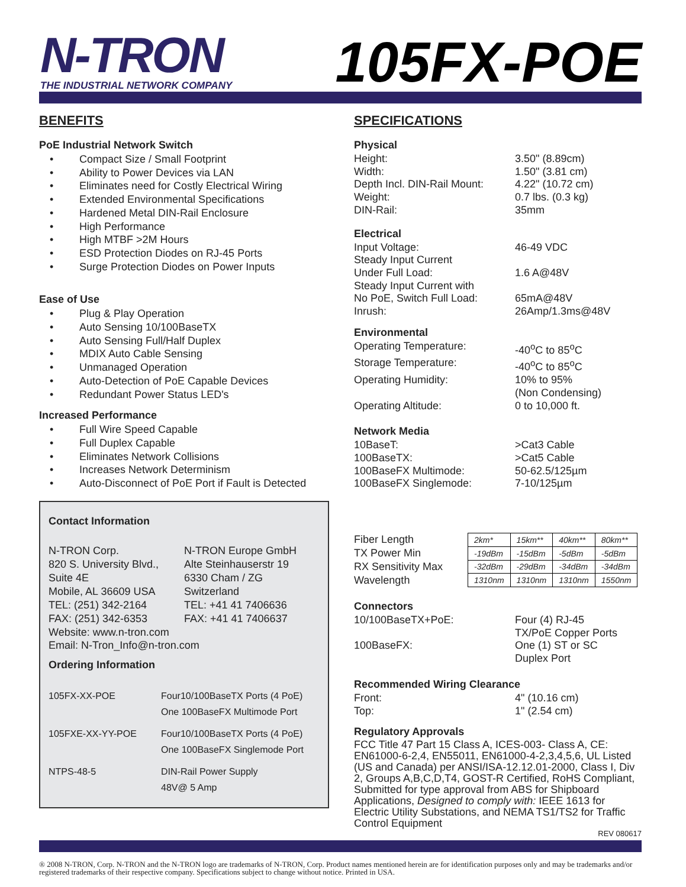N-TRON
THE INDUSTRIAL NETWORK COMPANY
105FX-POE
BENEFITS
PoE Industrial Network Switch
• Compact Size / Small Footprint
• Ability to Power Devices via LAN
• Eliminates need for Costly Electrical Wiring
• Extended Environmental Specifications
• Hardened Metal DIN-Rail Enclosure
• High Performance
• High MTBF >2M Hours
• ESD Protection Diodes on RJ-45 Ports
• Surge Protection Diodes on Power Inputs
Ease of Use
• Plug & Play Operation
• Auto Sensing 10/100BaseTX
• Auto Sensing Full/Half Duplex
• MDIX Auto Cable Sensing
• Unmanaged Operation
• Auto-Detection of PoE Capable Devices
• Redundant Power Status LED's
Increased Performance
• Full Wire Speed Capable
• Full Duplex Capable
• Eliminates Network Collisions
• Increases Network Determinism
• Auto-Disconnect of PoE Port if Fault is Detected
Contact Information
N-TRON Corp.
820 S. University Blvd.,
Suite 4E
Mobile, AL 36609 USA
TEL: (251) 342-2164
FAX: (251) 342-6353
N-TRON Europe GmbH
Alte Steinhauserstr 19
6330 Cham / ZG
Switzerland
TEL: +41 41 7406636
FAX: +41 41 7406637
Website: www.n-tron.com
Email: N-Tron_Info@n-tron.com
Ordering Information
105FX-XX-POE Four10/100BaseTX Ports (4 PoE)
One 100BaseFX Multimode Port
105FXE-XX-YY-POE Four10/100BaseTX Ports (4 PoE)
One 100BaseFX Singlemode Port
NTPS-48-5 DIN-Rail Power Supply
48V@ 5 Amp
SPECIFICATIONS
Physical
Height: 3.50" (8.89cm)
Width: 1.50" (3.81 cm)
Depth Incl. DIN-Rail Mount:
4.22" (10.72 cm)
Weight: 0.7 lbs. (0.3 kg)
DIN-Rail: 35mm
Electrical
Input Voltage: 46-49 VDC
Steady Input Current
Under Full Load:
1.6 A@48V
Steady Input Current with
No PoE, Switch Full Load:
65mA@48V
Inrush: 26Amp/1.3ms@48V
Environmental
Operating Temperature: -40<sup>o</sup>C to 85<sup>o</sup>C
Storage Temperature: -40<sup>o</sup>C to 85<sup>o</sup>C
Operating Humidity: 10% to 95%
(Non Condensing)
Operating Altitude: 0 to 10,000 ft.
Network Media
10BaseT: >Cat3 Cable
100BaseTX: >Cat5 Cable
100BaseFX Multimode: 50-62.5/125µm
100BaseFX Singlemode: 7-10/125µm
Fiber Length
TX Power Min
RX Sensitivity Max
Wavelength
| 2km* | 15km** | 40km** | 80km** |
| -19dBm | -15dBm | -5dBm | -5dBm |
| -32dBm | -29dBm | -34dBm | -34dBm |
| 1310nm | 1310nm | 1310nm | 1550nm |
Connectors
10/100BaseTX+PoE: Four (4) RJ-45
TX/PoE Copper Ports
100BaseFX: One (1) ST or SC
Duplex Port
Recommended Wiring Clearance
Front: 4" (10.16 cm)
Top: 1" (2.54 cm)
Regulatory Approvals
FCC Title 47 Part 15 Class A, ICES-003- Class A, CE: EN61000-6-2,4, EN55011, EN61000-4-2,3,4,5,6, UL Listed (US and Canada) per ANSI/ISA-12.12.01-2000, Class I, Div 2, Groups A,B,C,D,T4, GOST-R Certified, RoHS Compliant, Submitted for type approval from ABS for Shipboard Applications, Designed to comply with: IEEE 1613 for Electric Utility Substations, and NEMA TS1/TS2 for Traffic Control Equipment
REV 080617
® 2008 N-TRON, Corp. N-TRON and the N-TRON logo are trademarks of N-TRON, Corp. Product names mentioned herein are for identification purposes only and may be trademarks and/or registered trademarks of their respective company. Specifications subject to change without notice. Printed in USA.